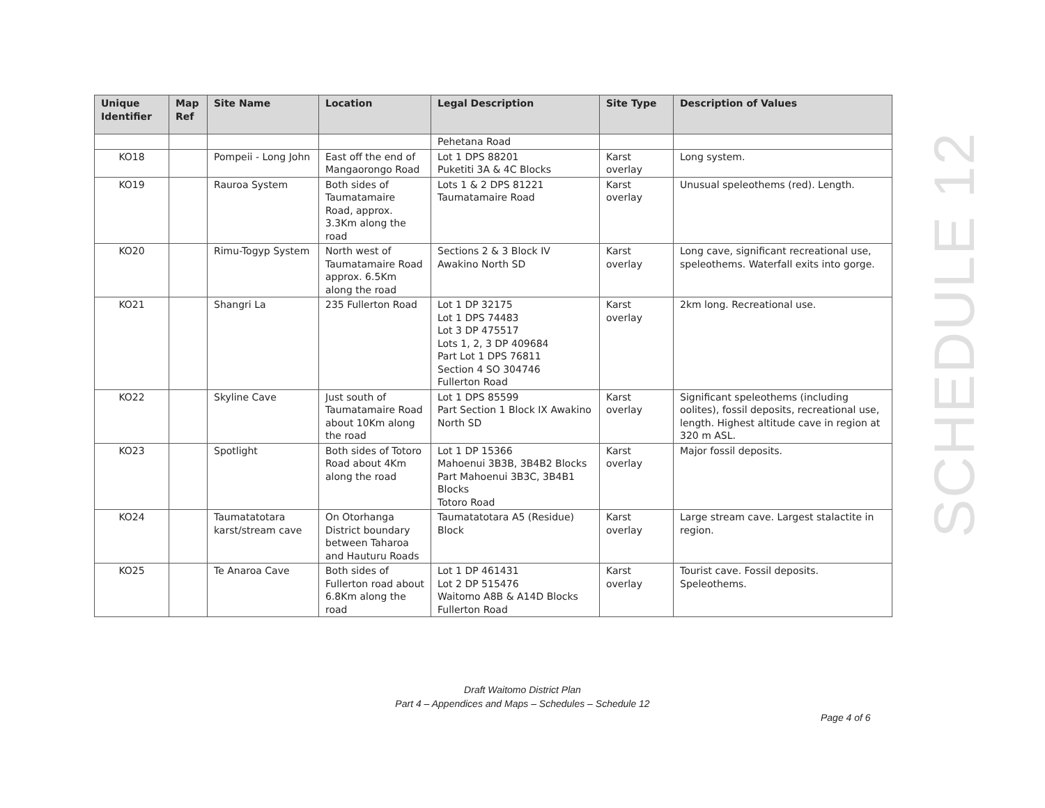| Unique Identifier | Map Ref | Site Name | Location | Legal Description | Site Type | Description of Values |
| --- | --- | --- | --- | --- | --- | --- |
| | | | | Pehetana Road | | |
| KO18 | | Pompeii - Long John | East off the end of Mangaorongo Road | Lot 1 DPS 88201 Puketiti 3A & 4C Blocks | Karst overlay | Long system. |
| KO19 | | Rauroa System | Both sides of Taumatamaire Road, approx. 3.3Km along the road | Lots 1 & 2 DPS 81221 Taumatamaire Road | Karst overlay | Unusual speleothems (red). Length. |
| KO20 | | Rimu-Togyp System | North west of Taumatamaire Road approx. 6.5Km along the road | Sections 2 & 3 Block IV Awakino North SD | Karst overlay | Long cave, significant recreational use, speleothems. Waterfall exits into gorge. |
| KO21 | | Shangri La | 235 Fullerton Road | Lot 1 DP 32175 Lot 1 DPS 74483 Lot 3 DP 475517 Lots 1, 2, 3 DP 409684 Part Lot 1 DPS 76811 Section 4 SO 304746 Fullerton Road | Karst overlay | 2km long. Recreational use. |
| KO22 | | Skyline Cave | Just south of Taumatamaire Road about 10Km along the road | Lot 1 DPS 85599 Part Section 1 Block IX Awakino North SD | Karst overlay | Significant speleothems (including oolites), fossil deposits, recreational use, length. Highest altitude cave in region at 320 m ASL. |
| KO23 | | Spotlight | Both sides of Totoro Road about 4Km along the road | Lot 1 DP 15366 Mahoenui 3B3B, 3B4B2 Blocks Part Mahoenui 3B3C, 3B4B1 Blocks Totoro Road | Karst overlay | Major fossil deposits. |
| KO24 | | Taumatatotara karst/stream cave | On Otorhanga District boundary between Taharoa and Hauturu Roads | Taumatatotara A5 (Residue) Block | Karst overlay | Large stream cave. Largest stalactite in region. |
| KO25 | | Te Anaroa Cave | Both sides of Fullerton road about 6.8Km along the road | Lot 1 DP 461431 Lot 2 DP 515476 Waitomo A8B & A14D Blocks Fullerton Road | Karst overlay | Tourist cave. Fossil deposits. Speleothems. |
SCHEDULE 12
Draft Waitomo District Plan
Part 4 – Appendices and Maps – Schedules – Schedule 12
Page 4 of 6